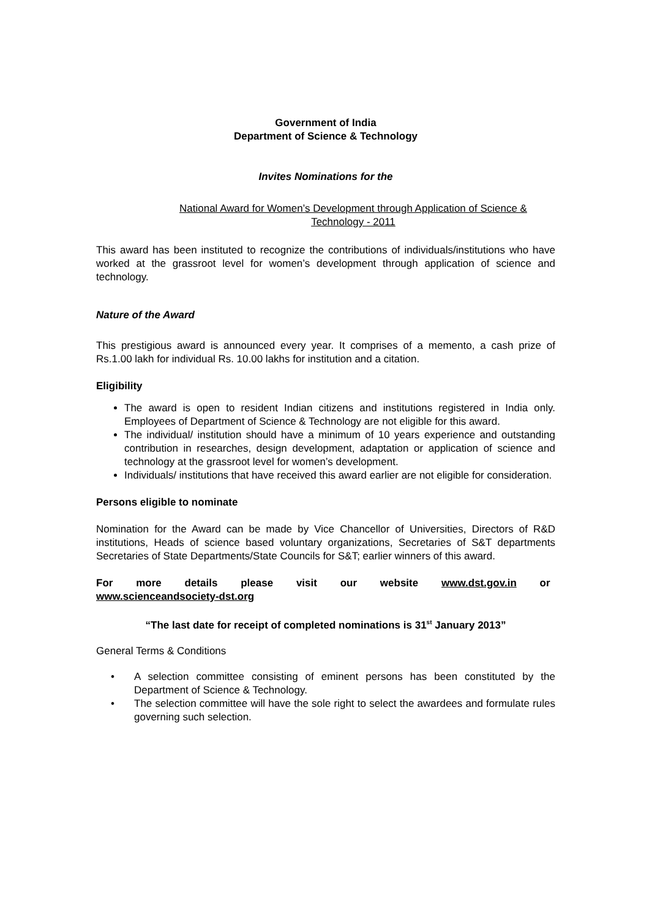Government of India
Department of Science & Technology
Invites Nominations for the
National Award for Women’s Development through Application of Science &
Technology - 2011
This award has been instituted to recognize the contributions of individuals/institutions who have worked at the grassroot level for women’s development through application of science and technology.
Nature of the Award
This prestigious award is announced every year. It comprises of a memento, a cash prize of Rs.1.00 lakh for individual Rs. 10.00 lakhs for institution and a citation.
Eligibility
The award is open to resident Indian citizens and institutions registered in India only. Employees of Department of Science & Technology are not eligible for this award.
The individual/ institution should have a minimum of 10 years experience and outstanding contribution in researches, design development, adaptation or application of science and technology at the grassroot level for women’s development.
Individuals/ institutions that have received this award earlier are not eligible for consideration.
Persons eligible to nominate
Nomination for the Award can be made by Vice Chancellor of Universities, Directors of R&D institutions, Heads of science based voluntary organizations, Secretaries of S&T departments Secretaries of State Departments/State Councils for S&T; earlier winners of this award.
For more details please visit our website www.dst.gov.in or
www.scienceandsociety-dst.org
“The last date for receipt of completed nominations is 31<sup>st</sup> January 2013”
General Terms & Conditions
• A selection committee consisting of eminent persons has been constituted by the Department of Science & Technology.
• The selection committee will have the sole right to select the awardees and formulate rules governing such selection.